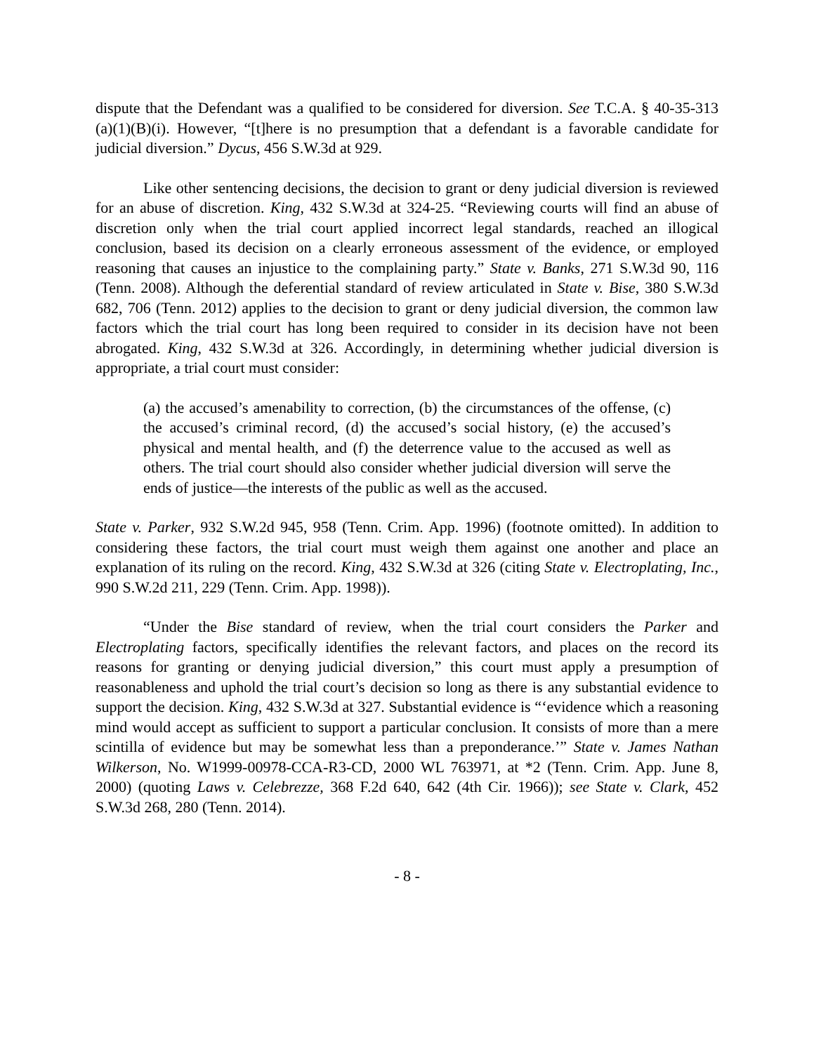dispute that the Defendant was a qualified to be considered for diversion. See T.C.A. § 40-35-313 (a)(1)(B)(i). However, “[t]here is no presumption that a defendant is a favorable candidate for judicial diversion.” Dycus, 456 S.W.3d at 929.
Like other sentencing decisions, the decision to grant or deny judicial diversion is reviewed for an abuse of discretion. King, 432 S.W.3d at 324-25. “Reviewing courts will find an abuse of discretion only when the trial court applied incorrect legal standards, reached an illogical conclusion, based its decision on a clearly erroneous assessment of the evidence, or employed reasoning that causes an injustice to the complaining party.” State v. Banks, 271 S.W.3d 90, 116 (Tenn. 2008). Although the deferential standard of review articulated in State v. Bise, 380 S.W.3d 682, 706 (Tenn. 2012) applies to the decision to grant or deny judicial diversion, the common law factors which the trial court has long been required to consider in its decision have not been abrogated. King, 432 S.W.3d at 326. Accordingly, in determining whether judicial diversion is appropriate, a trial court must consider:
(a) the accused’s amenability to correction, (b) the circumstances of the offense, (c) the accused’s criminal record, (d) the accused’s social history, (e) the accused’s physical and mental health, and (f) the deterrence value to the accused as well as others. The trial court should also consider whether judicial diversion will serve the ends of justice—the interests of the public as well as the accused.
State v. Parker, 932 S.W.2d 945, 958 (Tenn. Crim. App. 1996) (footnote omitted). In addition to considering these factors, the trial court must weigh them against one another and place an explanation of its ruling on the record. King, 432 S.W.3d at 326 (citing State v. Electroplating, Inc., 990 S.W.2d 211, 229 (Tenn. Crim. App. 1998)).
“Under the Bise standard of review, when the trial court considers the Parker and Electroplating factors, specifically identifies the relevant factors, and places on the record its reasons for granting or denying judicial diversion,” this court must apply a presumption of reasonableness and uphold the trial court’s decision so long as there is any substantial evidence to support the decision. King, 432 S.W.3d at 327. Substantial evidence is “‘evidence which a reasoning mind would accept as sufficient to support a particular conclusion. It consists of more than a mere scintilla of evidence but may be somewhat less than a preponderance.’” State v. James Nathan Wilkerson, No. W1999-00978-CCA-R3-CD, 2000 WL 763971, at *2 (Tenn. Crim. App. June 8, 2000) (quoting Laws v. Celebrezze, 368 F.2d 640, 642 (4th Cir. 1966)); see State v. Clark, 452 S.W.3d 268, 280 (Tenn. 2014).
- 8 -